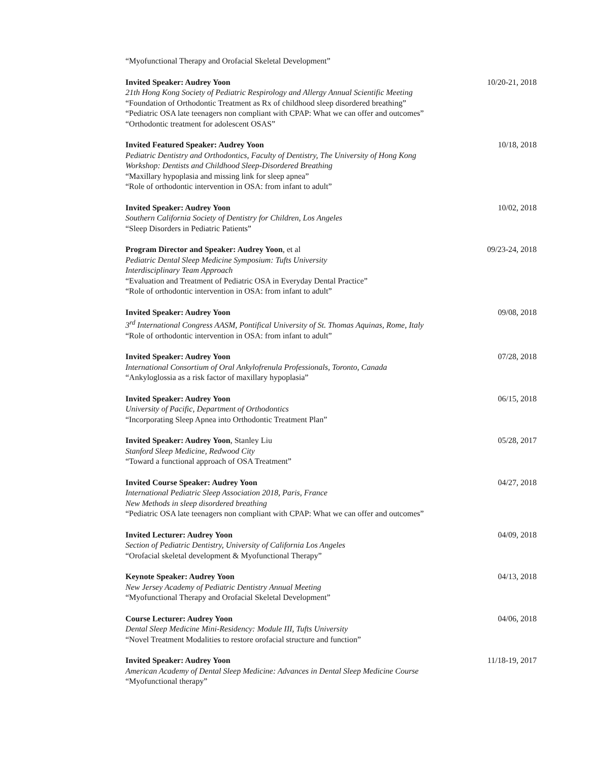“Myofunctional Therapy and Orofacial Skeletal Development”
Invited Speaker: Audrey Yoon
21th Hong Kong Society of Pediatric Respirology and Allergy Annual Scientific Meeting
“Foundation of Orthodontic Treatment as Rx of childhood sleep disordered breathing”
“Pediatric OSA late teenagers non compliant with CPAP: What we can offer and outcomes”
“Orthodontic treatment for adolescent OSAS”
10/20-21, 2018
Invited Featured Speaker: Audrey Yoon
Pediatric Dentistry and Orthodontics, Faculty of Dentistry, The University of Hong Kong
Workshop: Dentists and Childhood Sleep-Disordered Breathing
“Maxillary hypoplasia and missing link for sleep apnea”
“Role of orthodontic intervention in OSA: from infant to adult”
10/18, 2018
Invited Speaker: Audrey Yoon
Southern California Society of Dentistry for Children, Los Angeles
“Sleep Disorders in Pediatric Patients”
10/02, 2018
Program Director and Speaker: Audrey Yoon, et al
Pediatric Dental Sleep Medicine Symposium: Tufts University
Interdisciplinary Team Approach
“Evaluation and Treatment of Pediatric OSA in Everyday Dental Practice”
“Role of orthodontic intervention in OSA: from infant to adult”
09/23-24, 2018
Invited Speaker: Audrey Yoon
3<sup>rd</sup> International Congress AASM, Pontifical University of St. Thomas Aquinas, Rome, Italy
“Role of orthodontic intervention in OSA: from infant to adult”
09/08, 2018
Invited Speaker: Audrey Yoon
International Consortium of Oral Ankylofrenula Professionals, Toronto, Canada
“Ankyloglossia as a risk factor of maxillary hypoplasia”
07/28, 2018
Invited Speaker: Audrey Yoon
University of Pacific, Department of Orthodontics
“Incorporating Sleep Apnea into Orthodontic Treatment Plan”
06/15, 2018
Invited Speaker: Audrey Yoon, Stanley Liu
Stanford Sleep Medicine, Redwood City
“Toward a functional approach of OSA Treatment”
05/28, 2017
Invited Course Speaker: Audrey Yoon
International Pediatric Sleep Association 2018, Paris, France
New Methods in sleep disordered breathing
“Pediatric OSA late teenagers non compliant with CPAP: What we can offer and outcomes”
04/27, 2018
Invited Lecturer: Audrey Yoon
Section of Pediatric Dentistry, University of California Los Angeles
“Orofacial skeletal development & Myofunctional Therapy”
04/09, 2018
Keynote Speaker: Audrey Yoon
New Jersey Academy of Pediatric Dentistry Annual Meeting
“Myofunctional Therapy and Orofacial Skeletal Development”
04/13, 2018
Course Lecturer: Audrey Yoon
Dental Sleep Medicine Mini-Residency: Module III, Tufts University
“Novel Treatment Modalities to restore orofacial structure and function”
04/06, 2018
Invited Speaker: Audrey Yoon
American Academy of Dental Sleep Medicine: Advances in Dental Sleep Medicine Course
“Myofunctional therapy”
11/18-19, 2017